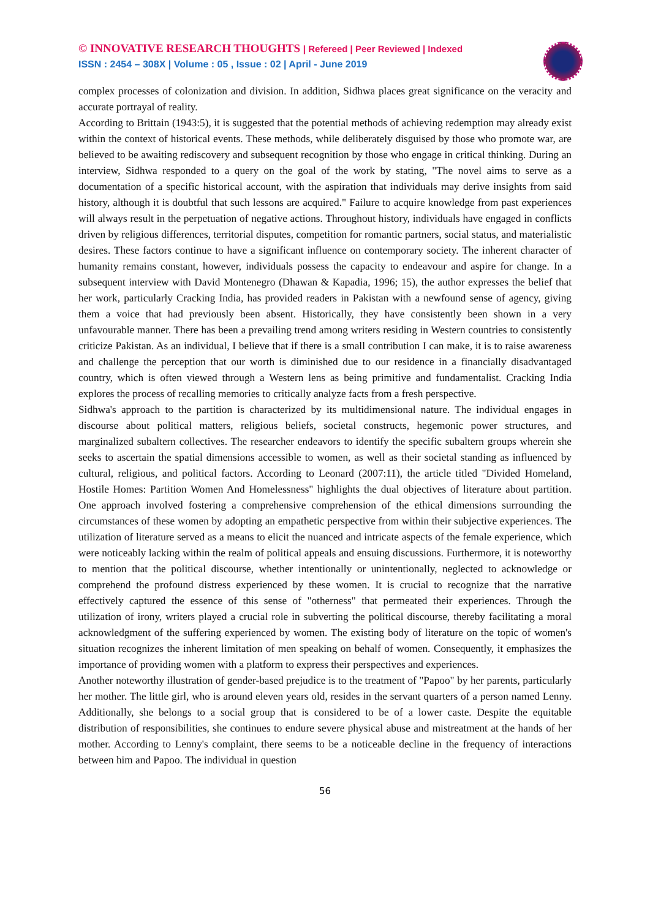© INNOVATIVE RESEARCH THOUGHTS | Refereed | Peer Reviewed | Indexed
ISSN : 2454 – 308X | Volume : 05 , Issue : 02 | April - June 2019
complex processes of colonization and division. In addition, Sidhwa places great significance on the veracity and accurate portrayal of reality.
According to Brittain (1943:5), it is suggested that the potential methods of achieving redemption may already exist within the context of historical events. These methods, while deliberately disguised by those who promote war, are believed to be awaiting rediscovery and subsequent recognition by those who engage in critical thinking. During an interview, Sidhwa responded to a query on the goal of the work by stating, "The novel aims to serve as a documentation of a specific historical account, with the aspiration that individuals may derive insights from said history, although it is doubtful that such lessons are acquired." Failure to acquire knowledge from past experiences will always result in the perpetuation of negative actions. Throughout history, individuals have engaged in conflicts driven by religious differences, territorial disputes, competition for romantic partners, social status, and materialistic desires. These factors continue to have a significant influence on contemporary society. The inherent character of humanity remains constant, however, individuals possess the capacity to endeavour and aspire for change. In a subsequent interview with David Montenegro (Dhawan & Kapadia, 1996; 15), the author expresses the belief that her work, particularly Cracking India, has provided readers in Pakistan with a newfound sense of agency, giving them a voice that had previously been absent. Historically, they have consistently been shown in a very unfavourable manner. There has been a prevailing trend among writers residing in Western countries to consistently criticize Pakistan. As an individual, I believe that if there is a small contribution I can make, it is to raise awareness and challenge the perception that our worth is diminished due to our residence in a financially disadvantaged country, which is often viewed through a Western lens as being primitive and fundamentalist. Cracking India explores the process of recalling memories to critically analyze facts from a fresh perspective.
Sidhwa's approach to the partition is characterized by its multidimensional nature. The individual engages in discourse about political matters, religious beliefs, societal constructs, hegemonic power structures, and marginalized subaltern collectives. The researcher endeavors to identify the specific subaltern groups wherein she seeks to ascertain the spatial dimensions accessible to women, as well as their societal standing as influenced by cultural, religious, and political factors. According to Leonard (2007:11), the article titled "Divided Homeland, Hostile Homes: Partition Women And Homelessness" highlights the dual objectives of literature about partition. One approach involved fostering a comprehensive comprehension of the ethical dimensions surrounding the circumstances of these women by adopting an empathetic perspective from within their subjective experiences. The utilization of literature served as a means to elicit the nuanced and intricate aspects of the female experience, which were noticeably lacking within the realm of political appeals and ensuing discussions. Furthermore, it is noteworthy to mention that the political discourse, whether intentionally or unintentionally, neglected to acknowledge or comprehend the profound distress experienced by these women. It is crucial to recognize that the narrative effectively captured the essence of this sense of "otherness" that permeated their experiences. Through the utilization of irony, writers played a crucial role in subverting the political discourse, thereby facilitating a moral acknowledgment of the suffering experienced by women. The existing body of literature on the topic of women's situation recognizes the inherent limitation of men speaking on behalf of women. Consequently, it emphasizes the importance of providing women with a platform to express their perspectives and experiences.
Another noteworthy illustration of gender-based prejudice is to the treatment of "Papoo" by her parents, particularly her mother. The little girl, who is around eleven years old, resides in the servant quarters of a person named Lenny. Additionally, she belongs to a social group that is considered to be of a lower caste. Despite the equitable distribution of responsibilities, she continues to endure severe physical abuse and mistreatment at the hands of her mother. According to Lenny's complaint, there seems to be a noticeable decline in the frequency of interactions between him and Papoo. The individual in question
56